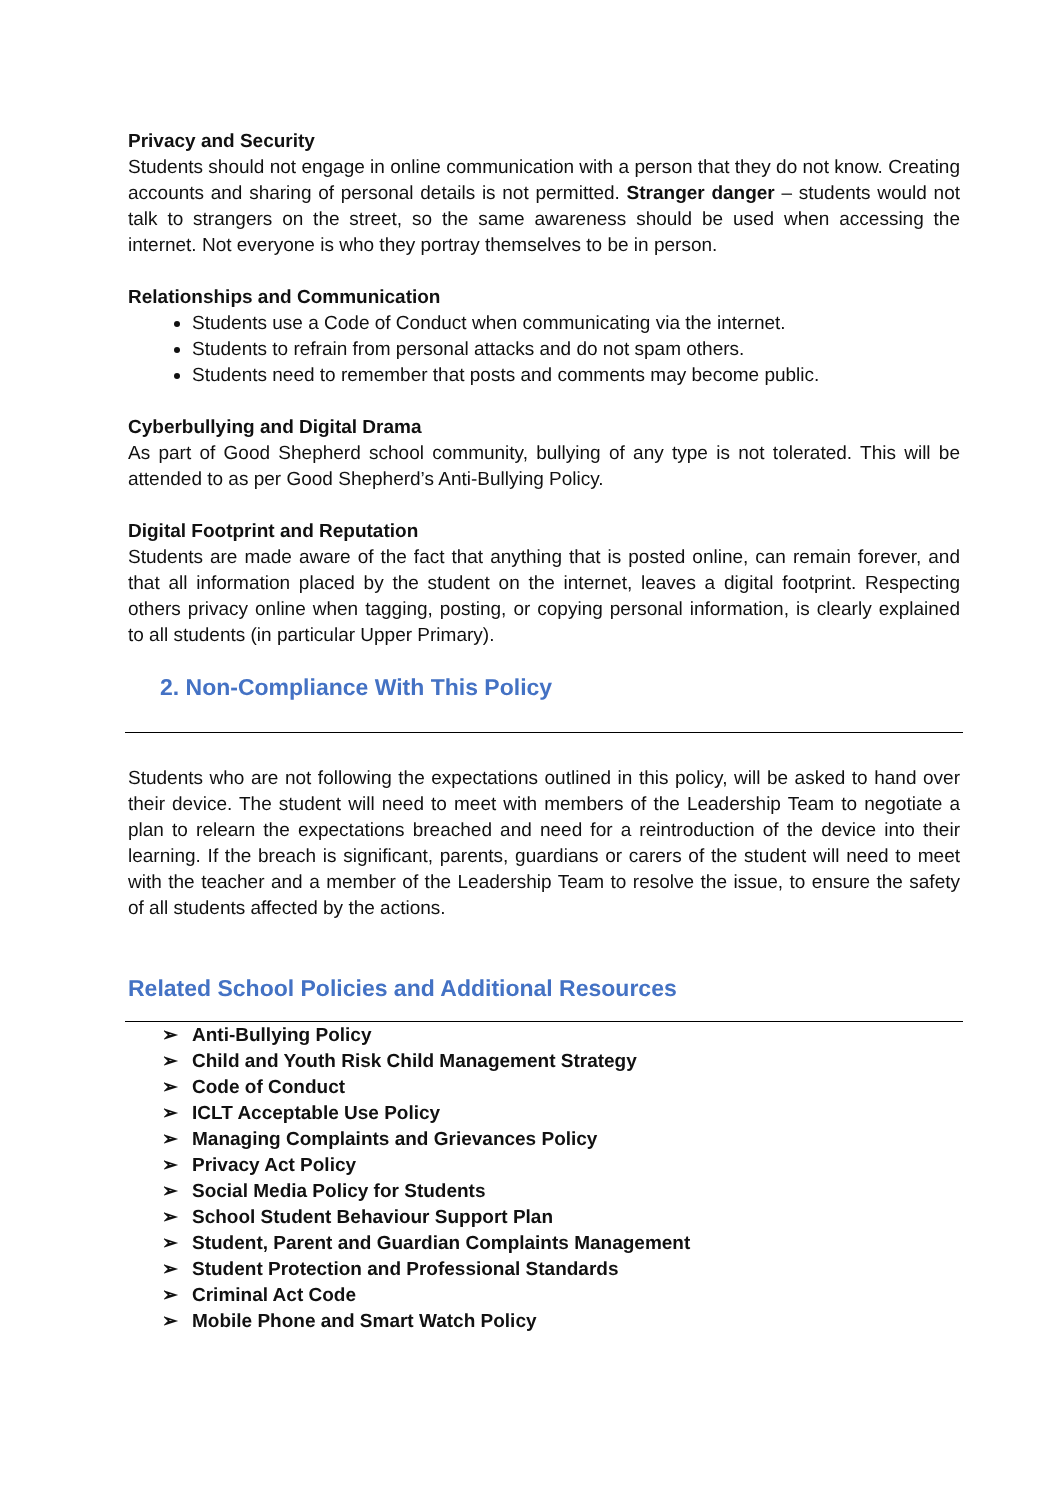Privacy and Security
Students should not engage in online communication with a person that they do not know. Creating accounts and sharing of personal details is not permitted. Stranger danger – students would not talk to strangers on the street, so the same awareness should be used when accessing the internet. Not everyone is who they portray themselves to be in person.
Relationships and Communication
Students use a Code of Conduct when communicating via the internet.
Students to refrain from personal attacks and do not spam others.
Students need to remember that posts and comments may become public.
Cyberbullying and Digital Drama
As part of Good Shepherd school community, bullying of any type is not tolerated. This will be attended to as per Good Shepherd’s Anti-Bullying Policy.
Digital Footprint and Reputation
Students are made aware of the fact that anything that is posted online, can remain forever, and that all information placed by the student on the internet, leaves a digital footprint. Respecting others privacy online when tagging, posting, or copying personal information, is clearly explained to all students (in particular Upper Primary).
2. Non-Compliance With This Policy
Students who are not following the expectations outlined in this policy, will be asked to hand over their device. The student will need to meet with members of the Leadership Team to negotiate a plan to relearn the expectations breached and need for a reintroduction of the device into their learning. If the breach is significant, parents, guardians or carers of the student will need to meet with the teacher and a member of the Leadership Team to resolve the issue, to ensure the safety of all students affected by the actions.
Related School Policies and Additional Resources
➢ Anti-Bullying Policy
➢ Child and Youth Risk Child Management Strategy
➢ Code of Conduct
➢ ICLT Acceptable Use Policy
➢ Managing Complaints and Grievances Policy
➢ Privacy Act Policy
➢ Social Media Policy for Students
➢ School Student Behaviour Support Plan
➢ Student, Parent and Guardian Complaints Management
➢ Student Protection and Professional Standards
➢ Criminal Act Code
➢ Mobile Phone and Smart Watch Policy